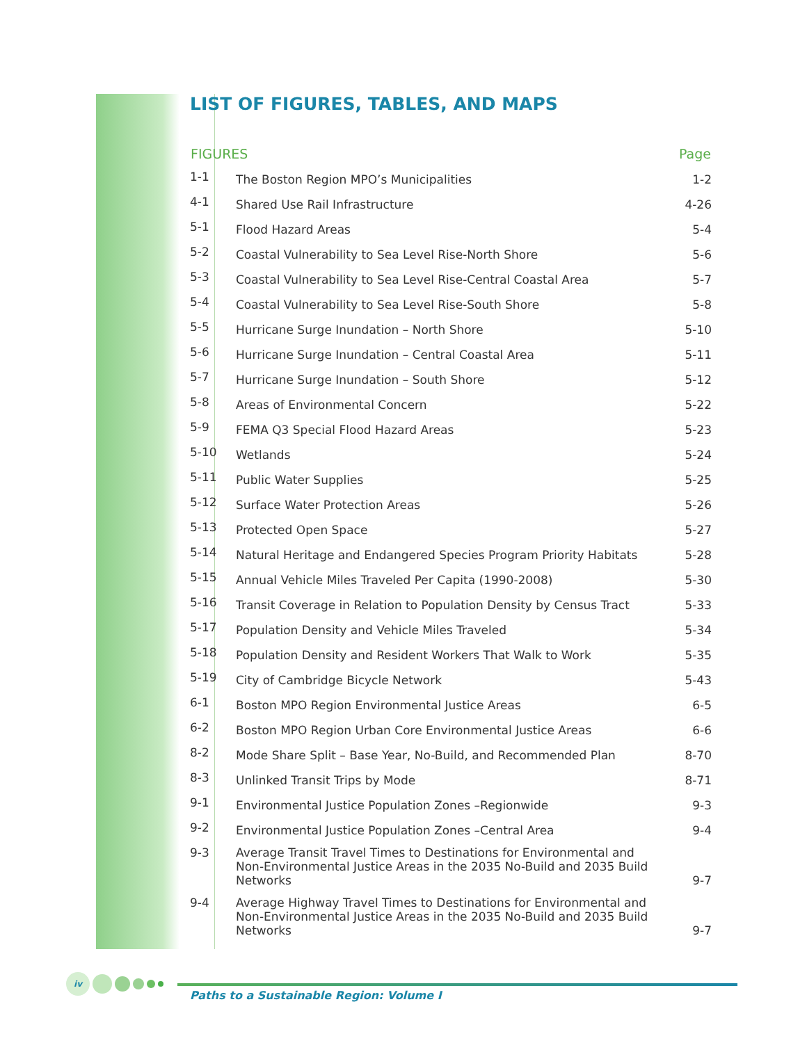LIST OF FIGURES, TABLES, AND MAPS
| FIGURES | | Page |
| --- | --- | --- |
| 1-1 | The Boston Region MPO’s Municipalities | 1-2 |
| 4-1 | Shared Use Rail Infrastructure | 4-26 |
| 5-1 | Flood Hazard Areas | 5-4 |
| 5-2 | Coastal Vulnerability to Sea Level Rise-North Shore | 5-6 |
| 5-3 | Coastal Vulnerability to Sea Level Rise-Central Coastal Area | 5-7 |
| 5-4 | Coastal Vulnerability to Sea Level Rise-South Shore | 5-8 |
| 5-5 | Hurricane Surge Inundation – North Shore | 5-10 |
| 5-6 | Hurricane Surge Inundation – Central Coastal Area | 5-11 |
| 5-7 | Hurricane Surge Inundation – South Shore | 5-12 |
| 5-8 | Areas of Environmental Concern | 5-22 |
| 5-9 | FEMA Q3 Special Flood Hazard Areas | 5-23 |
| 5-10 | Wetlands | 5-24 |
| 5-11 | Public Water Supplies | 5-25 |
| 5-12 | Surface Water Protection Areas | 5-26 |
| 5-13 | Protected Open Space | 5-27 |
| 5-14 | Natural Heritage and Endangered Species Program Priority Habitats | 5-28 |
| 5-15 | Annual Vehicle Miles Traveled Per Capita (1990-2008) | 5-30 |
| 5-16 | Transit Coverage in Relation to Population Density by Census Tract | 5-33 |
| 5-17 | Population Density and Vehicle Miles Traveled | 5-34 |
| 5-18 | Population Density and Resident Workers That Walk to Work | 5-35 |
| 5-19 | City of Cambridge Bicycle Network | 5-43 |
| 6-1 | Boston MPO Region Environmental Justice Areas | 6-5 |
| 6-2 | Boston MPO Region Urban Core Environmental Justice Areas | 6-6 |
| 8-2 | Mode Share Split – Base Year, No-Build, and Recommended Plan | 8-70 |
| 8-3 | Unlinked Transit Trips by Mode | 8-71 |
| 9-1 | Environmental Justice Population Zones –Regionwide | 9-3 |
| 9-2 | Environmental Justice Population Zones –Central Area | 9-4 |
| 9-3 | Average Transit Travel Times to Destinations for Environmental and Non-Environmental Justice Areas in the 2035 No-Build and 2035 Build Networks | 9-7 |
| 9-4 | Average Highway Travel Times to Destinations for Environmental and Non-Environmental Justice Areas in the 2035 No-Build and 2035 Build Networks | 9-7 |
iv
Paths to a Sustainable Region: Volume I